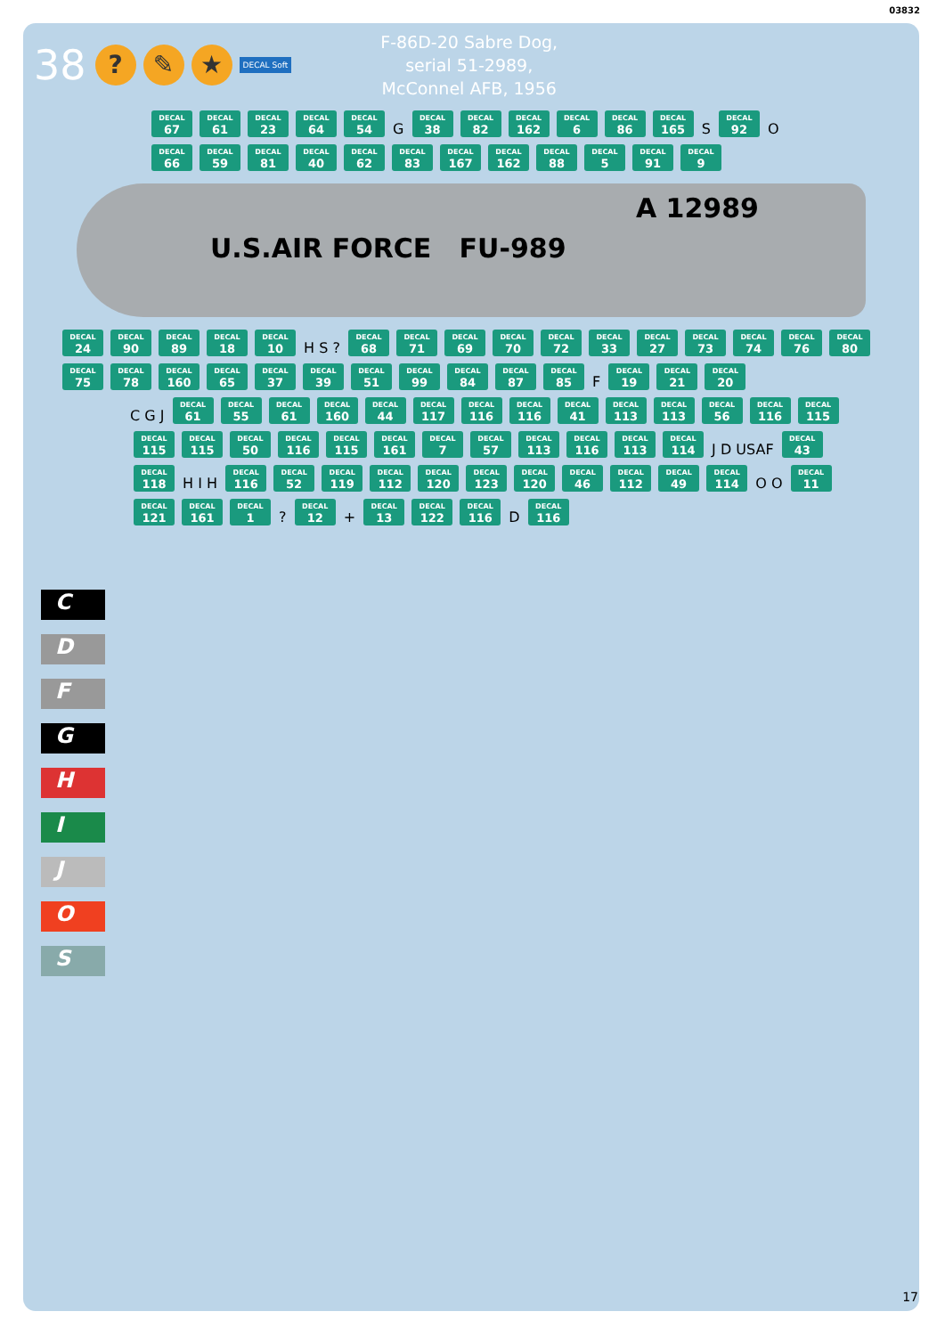03832
38? ✎ ★ DECAL Soft
F-86D-20 Sabre Dog,
serial 51-2989,
McConnel AFB, 1956
DECAL 67 DECAL 61 DECAL 23 DECAL 64 DECAL 54 G DECAL 38 DECAL 82 DECAL 162 DECAL 6 DECAL 86 DECAL 165 S DECAL 92 O
DECAL 66 DECAL 59 DECAL 81 DECAL 40 DECAL 62 DECAL 83 DECAL 167 DECAL 162 DECAL 88 DECAL 5 DECAL 91 DECAL 9
U.S.AIR FORCE FU-989
A 12989
DECAL 24 DECAL 90 DECAL 89 DECAL 18 DECAL 10 H S ? DECAL 68 DECAL 71 DECAL 69 DECAL 70 DECAL 72 DECAL 33 DECAL 27 DECAL 73 DECAL 74 DECAL 76 DECAL 80 DECAL 75 DECAL 78 DECAL 160 DECAL 65 DECAL 37 DECAL 39 DECAL 51 DECAL 99 DECAL 84 DECAL 87 DECAL 85 F DECAL 19 DECAL 21 DECAL 20
C
D
F
G
H
I
J
O
S
C G J DECAL 61 DECAL 55 DECAL 61 DECAL 160 DECAL 44 DECAL 117 DECAL 116 DECAL 116 DECAL 41 DECAL 113 DECAL 113 DECAL 56 DECAL 116 DECAL 115 DECAL 115 DECAL 115 DECAL 50 DECAL 116 DECAL 115 DECAL 161 DECAL 7 DECAL 57 DECAL 113 DECAL 116 DECAL 113 DECAL 114 J D USAF DECAL 43 DECAL 118 H I H DECAL 116 DECAL 52 DECAL 119 DECAL 112 DECAL 120 DECAL 123 DECAL 120 DECAL 46 DECAL 112 DECAL 49 DECAL 114 O O DECAL 11 DECAL 121 DECAL 161 DECAL 1 ? DECAL 12 + DECAL 13 DECAL 122 DECAL 116 D DECAL 116
17